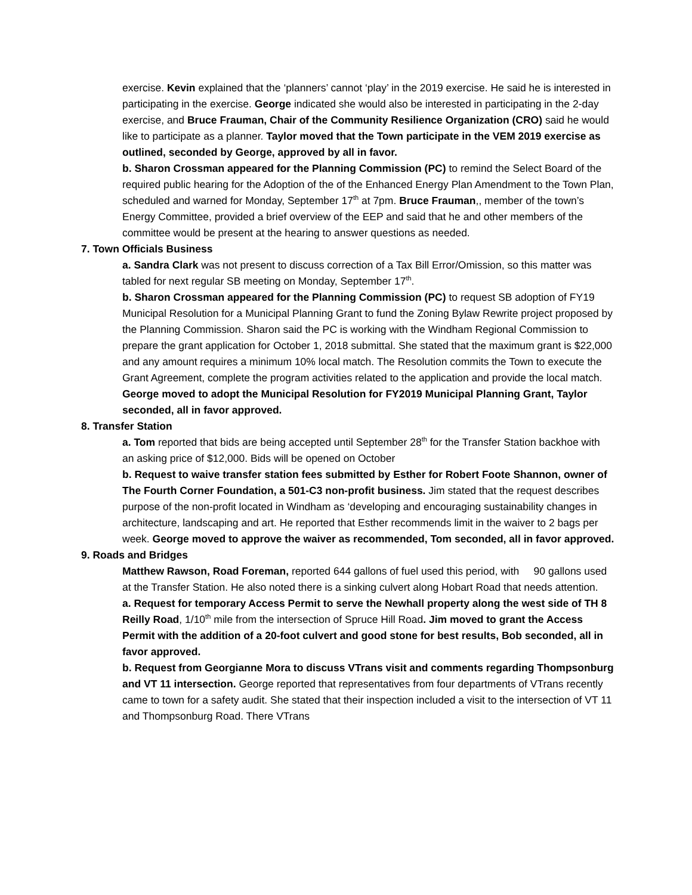exercise. Kevin explained that the ‘planners’ cannot ‘play’ in the 2019 exercise. He said he is interested in participating in the exercise. George indicated she would also be interested in participating in the 2-day exercise, and Bruce Frauman, Chair of the Community Resilience Organization (CRO) said he would like to participate as a planner. Taylor moved that the Town participate in the VEM 2019 exercise as outlined, seconded by George, approved by all in favor.
b. Sharon Crossman appeared for the Planning Commission (PC) to remind the Select Board of the required public hearing for the Adoption of the of the Enhanced Energy Plan Amendment to the Town Plan, scheduled and warned for Monday, September 17<sup>th</sup> at 7pm. Bruce Frauman,, member of the town’s Energy Committee, provided a brief overview of the EEP and said that he and other members of the committee would be present at the hearing to answer questions as needed.
7. Town Officials Business
a. Sandra Clark was not present to discuss correction of a Tax Bill Error/Omission, so this matter was tabled for next regular SB meeting on Monday, September 17<sup>th</sup>.
b. Sharon Crossman appeared for the Planning Commission (PC) to request SB adoption of FY19 Municipal Resolution for a Municipal Planning Grant to fund the Zoning Bylaw Rewrite project proposed by the Planning Commission. Sharon said the PC is working with the Windham Regional Commission to prepare the grant application for October 1, 2018 submittal. She stated that the maximum grant is $22,000 and any amount requires a minimum 10% local match. The Resolution commits the Town to execute the Grant Agreement, complete the program activities related to the application and provide the local match. George moved to adopt the Municipal Resolution for FY2019 Municipal Planning Grant, Taylor seconded, all in favor approved.
8. Transfer Station
a. Tom reported that bids are being accepted until September 28<sup>th</sup> for the Transfer Station backhoe with an asking price of $12,000. Bids will be opened on October
b. Request to waive transfer station fees submitted by Esther for Robert Foote Shannon, owner of The Fourth Corner Foundation, a 501-C3 non-profit business. Jim stated that the request describes purpose of the non-profit located in Windham as ‘developing and encouraging sustainability changes in architecture, landscaping and art. He reported that Esther recommends limit in the waiver to 2 bags per week. George moved to approve the waiver as recommended, Tom seconded, all in favor approved.
9. Roads and Bridges
Matthew Rawson, Road Foreman, reported 644 gallons of fuel used this period, with 90 gallons used at the Transfer Station. He also noted there is a sinking culvert along Hobart Road that needs attention.
a. Request for temporary Access Permit to serve the Newhall property along the west side of TH 8 Reilly Road, 1/10<sup>th</sup> mile from the intersection of Spruce Hill Road. Jim moved to grant the Access Permit with the addition of a 20-foot culvert and good stone for best results, Bob seconded, all in favor approved.
b. Request from Georgianne Mora to discuss VTrans visit and comments regarding Thompsonburg and VT 11 intersection. George reported that representatives from four departments of VTrans recently came to town for a safety audit. She stated that their inspection included a visit to the intersection of VT 11 and Thompsonburg Road. There VTrans